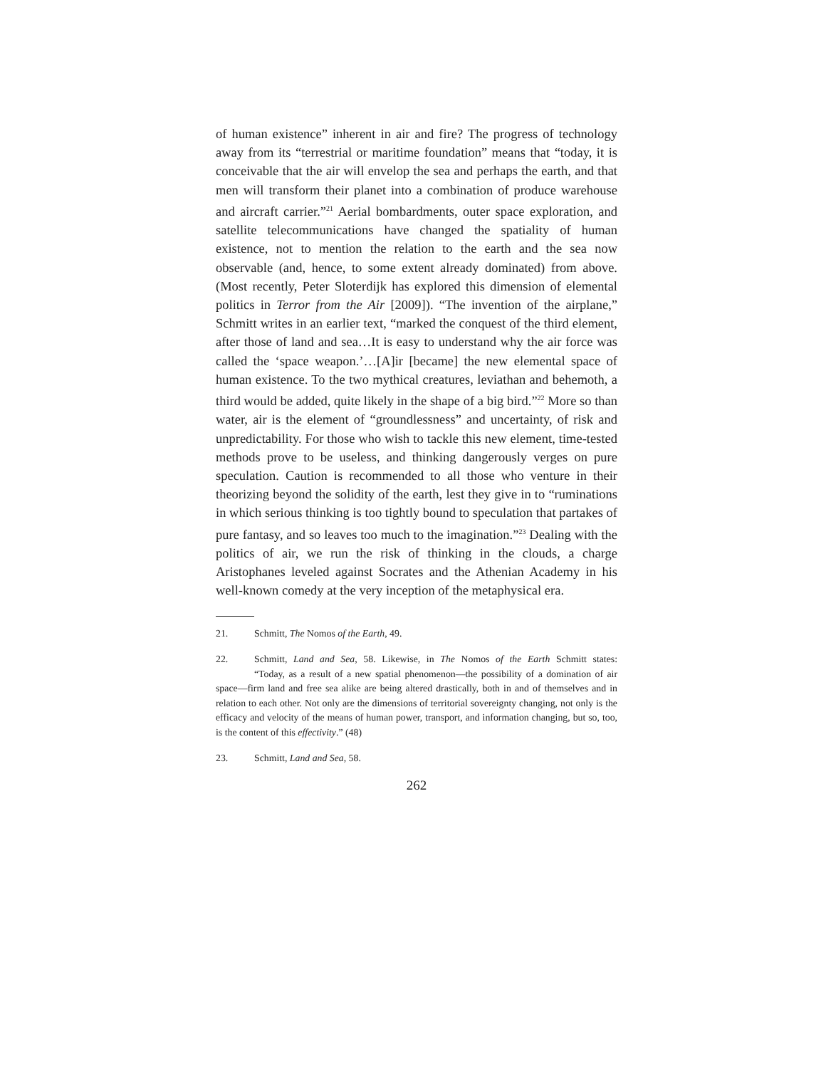of human existence” inherent in air and fire? The progress of technology away from its “terrestrial or maritime foundation” means that “today, it is conceivable that the air will envelop the sea and perhaps the earth, and that men will transform their planet into a combination of produce warehouse and aircraft carrier.”<sup>21</sup> Aerial bombardments, outer space exploration, and satellite telecommunications have changed the spatiality of human existence, not to mention the relation to the earth and the sea now observable (and, hence, to some extent already dominated) from above. (Most recently, Peter Sloterdijk has explored this dimension of elemental politics in Terror from the Air [2009]). “The invention of the airplane,” Schmitt writes in an earlier text, “marked the conquest of the third element, after those of land and sea…It is easy to understand why the air force was called the ‘space weapon.’…[A]ir [became] the new elemental space of human existence. To the two mythical creatures, leviathan and behemoth, a third would be added, quite likely in the shape of a big bird.”<sup>22</sup> More so than water, air is the element of “groundlessness” and uncertainty, of risk and unpredictability. For those who wish to tackle this new element, time-tested methods prove to be useless, and thinking dangerously verges on pure speculation. Caution is recommended to all those who venture in their theorizing beyond the solidity of the earth, lest they give in to “ruminations in which serious thinking is too tightly bound to speculation that partakes of pure fantasy, and so leaves too much to the imagination.”<sup>23</sup> Dealing with the politics of air, we run the risk of thinking in the clouds, a charge Aristophanes leveled against Socrates and the Athenian Academy in his well-known comedy at the very inception of the metaphysical era.
21. Schmitt, The Nomos of the Earth, 49.
22. Schmitt, Land and Sea, 58. Likewise, in The Nomos of the Earth Schmitt states: “Today, as a result of a new spatial phenomenon—the possibility of a domination of air space—firm land and free sea alike are being altered drastically, both in and of themselves and in relation to each other. Not only are the dimensions of territorial sovereignty changing, not only is the efficacy and velocity of the means of human power, transport, and information changing, but so, too, is the content of this effectivity.” (48)
23. Schmitt, Land and Sea, 58.
262